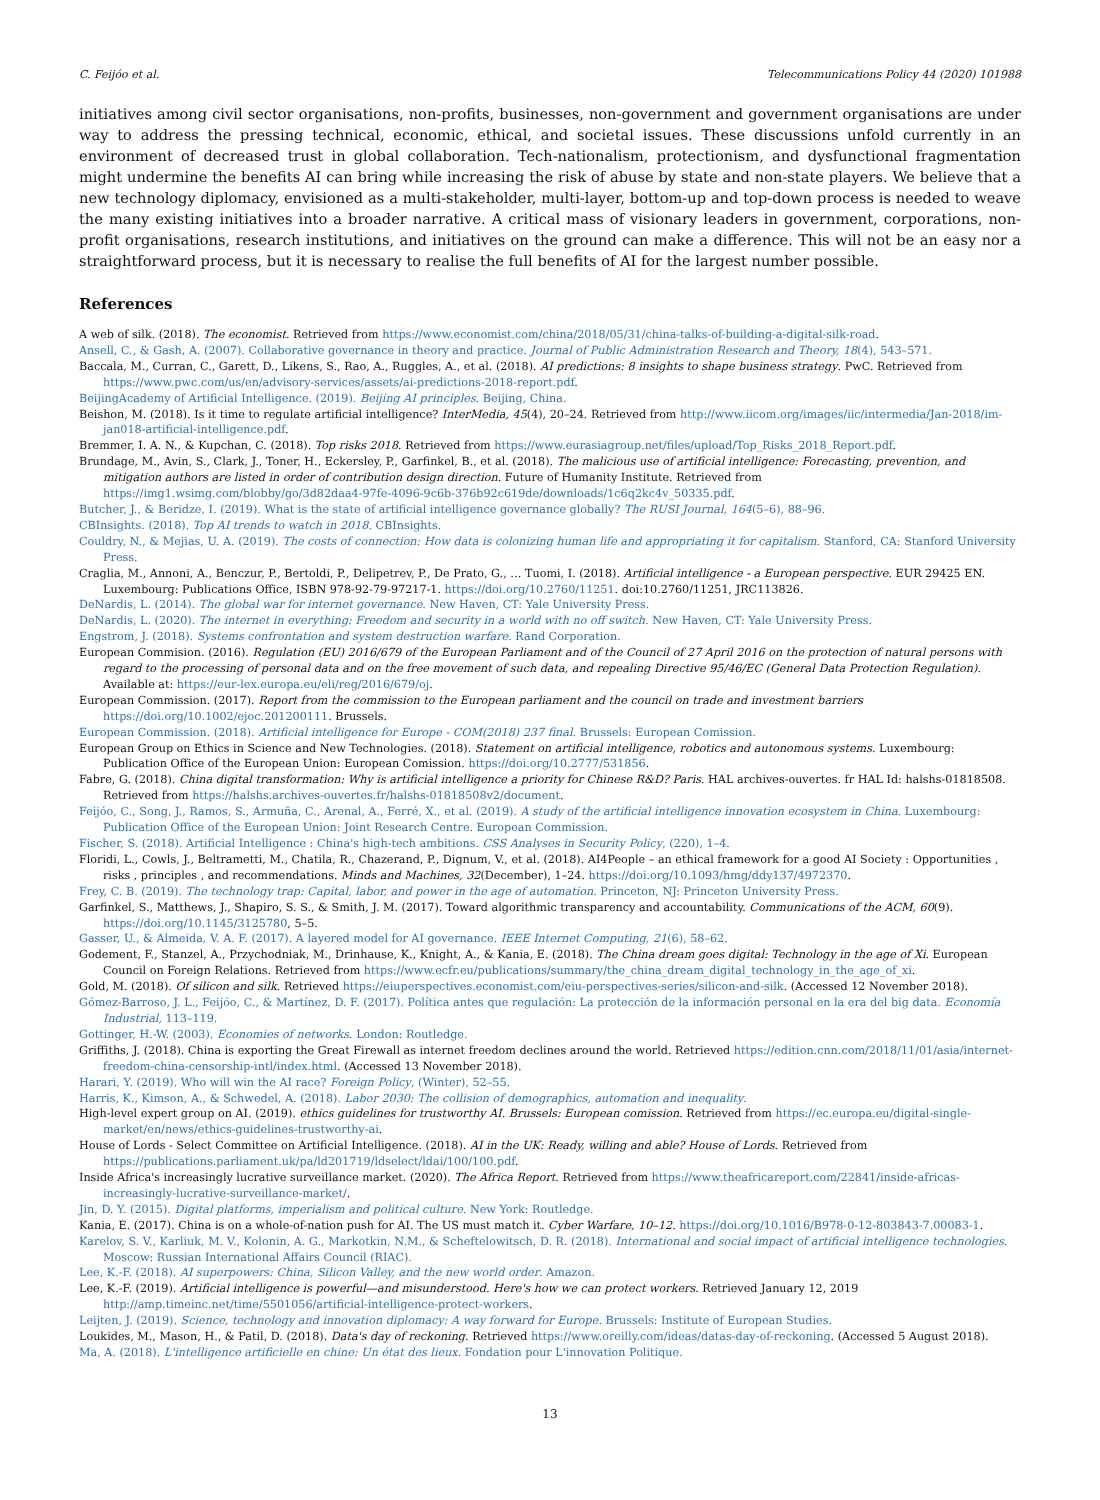C. Feijóo et al. Telecommunications Policy 44 (2020) 101988
initiatives among civil sector organisations, non-profits, businesses, non-government and government organisations are under way to address the pressing technical, economic, ethical, and societal issues. These discussions unfold currently in an environment of decreased trust in global collaboration. Tech-nationalism, protectionism, and dysfunctional fragmentation might undermine the benefits AI can bring while increasing the risk of abuse by state and non-state players. We believe that a new technology diplomacy, envisioned as a multi-stakeholder, multi-layer, bottom-up and top-down process is needed to weave the many existing initiatives into a broader narrative. A critical mass of visionary leaders in government, corporations, non-profit organisations, research institutions, and initiatives on the ground can make a difference. This will not be an easy nor a straightforward process, but it is necessary to realise the full benefits of AI for the largest number possible.
References
A web of silk. (2018). The economist. Retrieved from https://www.economist.com/china/2018/05/31/china-talks-of-building-a-digital-silk-road.
Ansell, C., & Gash, A. (2007). Collaborative governance in theory and practice. Journal of Public Administration Research and Theory, 18(4), 543–571.
Baccala, M., Curran, C., Garett, D., Likens, S., Rao, A., Ruggles, A., et al. (2018). AI predictions: 8 insights to shape business strategy. PwC. Retrieved from https://www.pwc.com/us/en/advisory-services/assets/ai-predictions-2018-report.pdf.
BeijingAcademy of Artificial Intelligence. (2019). Beijing AI principles. Beijing, China.
Beishon, M. (2018). Is it time to regulate artificial intelligence? InterMedia, 45(4), 20–24. Retrieved from http://www.iicom.org/images/iic/intermedia/Jan-2018/im-jan018-artificial-intelligence.pdf.
Bremmer, I. A. N., & Kupchan, C. (2018). Top risks 2018. Retrieved from https://www.eurasiagroup.net/files/upload/Top_Risks_2018_Report.pdf.
Brundage, M., Avin, S., Clark, J., Toner, H., Eckersley, P., Garfinkel, B., et al. (2018). The malicious use of artificial intelligence: Forecasting, prevention, and mitigation authors are listed in order of contribution design direction. Future of Humanity Institute. Retrieved from https://img1.wsimg.com/blobby/go/3d82daa4-97fe-4096-9c6b-376b92c619de/downloads/1c6q2kc4v_50335.pdf.
Butcher, J., & Beridze, I. (2019). What is the state of artificial intelligence governance globally? The RUSI Journal, 164(5–6), 88–96.
CBInsights. (2018). Top AI trends to watch in 2018. CBInsights.
Couldry, N., & Mejias, U. A. (2019). The costs of connection: How data is colonizing human life and appropriating it for capitalism. Stanford, CA: Stanford University Press.
Craglia, M., Annoni, A., Benczur, P., Bertoldi, P., Delipetrev, P., De Prato, G., … Tuomi, I. (2018). Artificial intelligence - a European perspective. EUR 29425 EN. Luxembourg: Publications Office, ISBN 978-92-79-97217-1. https://doi.org/10.2760/11251. doi:10.2760/11251, JRC113826.
DeNardis, L. (2014). The global war for internet governance. New Haven, CT: Yale University Press.
DeNardis, L. (2020). The internet in everything: Freedom and security in a world with no off switch. New Haven, CT: Yale University Press.
Engstrom, J. (2018). Systems confrontation and system destruction warfare. Rand Corporation.
European Commision. (2016). Regulation (EU) 2016/679 of the European Parliament and of the Council of 27 April 2016 on the protection of natural persons with regard to the processing of personal data and on the free movement of such data, and repealing Directive 95/46/EC (General Data Protection Regulation). Available at: https://eur-lex.europa.eu/eli/reg/2016/679/oj.
European Commission. (2017). Report from the commission to the European parliament and the council on trade and investment barriers https://doi.org/10.1002/ejoc.201200111. Brussels.
European Commission. (2018). Artificial intelligence for Europe - COM(2018) 237 final. Brussels: European Comission.
European Group on Ethics in Science and New Technologies. (2018). Statement on artificial intelligence, robotics and autonomous systems. Luxembourg: Publication Office of the European Union: European Comission. https://doi.org/10.2777/531856.
Fabre, G. (2018). China digital transformation: Why is artificial intelligence a priority for Chinese R&D? Paris. HAL archives-ouvertes. fr HAL Id: halshs-01818508. Retrieved from https://halshs.archives-ouvertes.fr/halshs-01818508v2/document.
Feijóo, C., Song, J., Ramos, S., Armuña, C., Arenal, A., Ferré, X., et al. (2019). A study of the artificial intelligence innovation ecosystem in China. Luxembourg: Publication Office of the European Union: Joint Research Centre. European Commission.
Fischer, S. (2018). Artificial Intelligence : China's high-tech ambitions. CSS Analyses in Security Policy, (220), 1–4.
Floridi, L., Cowls, J., Beltrametti, M., Chatila, R., Chazerand, P., Dignum, V., et al. (2018). AI4People – an ethical framework for a good AI Society : Opportunities , risks , principles , and recommendations. Minds and Machines, 32(December), 1–24. https://doi.org/10.1093/hmg/ddy137/4972370.
Frey, C. B. (2019). The technology trap: Capital, labor, and power in the age of automation. Princeton, NJ: Princeton University Press.
Garfinkel, S., Matthews, J., Shapiro, S. S., & Smith, J. M. (2017). Toward algorithmic transparency and accountability. Communications of the ACM, 60(9). https://doi.org/10.1145/3125780, 5–5.
Gasser, U., & Almeida, V. A. F. (2017). A layered model for AI governance. IEEE Internet Computing, 21(6), 58–62.
Godement, F., Stanzel, A., Przychodniak, M., Drinhause, K., Knight, A., & Kania, E. (2018). The China dream goes digital: Technology in the age of Xi. European Council on Foreign Relations. Retrieved from https://www.ecfr.eu/publications/summary/the_china_dream_digital_technology_in_the_age_of_xi.
Gold, M. (2018). Of silicon and silk. Retrieved https://eiuperspectives.economist.com/eiu-perspectives-series/silicon-and-silk. (Accessed 12 November 2018).
Gómez-Barroso, J. L., Feijóo, C., & Martínez, D. F. (2017). Política antes que regulación: La protección de la información personal en la era del big data. Economía Industrial, 113–119.
Gottinger, H.-W. (2003). Economies of networks. London: Routledge.
Griffiths, J. (2018). China is exporting the Great Firewall as internet freedom declines around the world. Retrieved https://edition.cnn.com/2018/11/01/asia/internet-freedom-china-censorship-intl/index.html. (Accessed 13 November 2018).
Harari, Y. (2019). Who will win the AI race? Foreign Policy, (Winter), 52–55.
Harris, K., Kimson, A., & Schwedel, A. (2018). Labor 2030: The collision of demographics, automation and inequality.
High-level expert group on AI. (2019). ethics guidelines for trustworthy AI. Brussels: European comission. Retrieved from https://ec.europa.eu/digital-single-market/en/news/ethics-guidelines-trustworthy-ai.
House of Lords - Select Committee on Artificial Intelligence. (2018). AI in the UK: Ready, willing and able? House of Lords. Retrieved from https://publications.parliament.uk/pa/ld201719/ldselect/ldai/100/100.pdf.
Inside Africa's increasingly lucrative surveillance market. (2020). The Africa Report. Retrieved from https://www.theafricareport.com/22841/inside-africas-increasingly-lucrative-surveillance-market/.
Jin, D. Y. (2015). Digital platforms, imperialism and political culture. New York: Routledge.
Kania, E. (2017). China is on a whole-of-nation push for AI. The US must match it. Cyber Warfare, 10–12. https://doi.org/10.1016/B978-0-12-803843-7.00083-1.
Karelov, S. V., Karliuk, M. V., Kolonin, A. G., Markotkin, N.M., & Scheftelowitsch, D. R. (2018). International and social impact of artificial intelligence technologies. Moscow: Russian International Affairs Council (RIAC).
Lee, K.-F. (2018). AI superpowers: China, Silicon Valley, and the new world order. Amazon.
Lee, K.-F. (2019). Artificial intelligence is powerful—and misunderstood. Here's how we can protect workers. Retrieved January 12, 2019 http://amp.timeinc.net/time/5501056/artificial-intelligence-protect-workers.
Leijten, J. (2019). Science, technology and innovation diplomacy: A way forward for Europe. Brussels: Institute of European Studies.
Loukides, M., Mason, H., & Patil, D. (2018). Data's day of reckoning. Retrieved https://www.oreilly.com/ideas/datas-day-of-reckoning. (Accessed 5 August 2018).
Ma, A. (2018). L'intelligence artificielle en chine: Un état des lieux. Fondation pour L'innovation Politique.
13